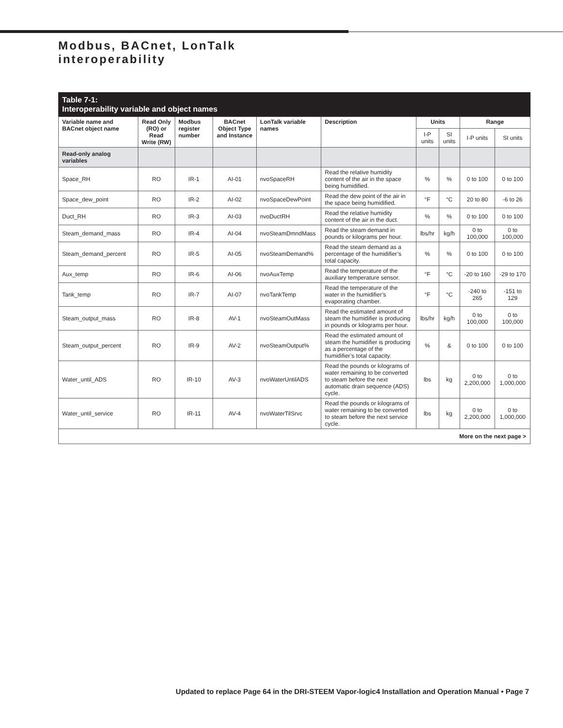Modbus, BACnet, LonTalk
interoperability
Table 7-1:
Interoperability variable and object names
| Variable name and BACnet object name | Read Only (RO) or Read Write (RW) | Modbus register number | BACnet Object Type and Instance | LonTalk variable names | Description | Units | | Range | |
| --- | --- | --- | --- | --- | --- | --- | --- | --- | --- |
| | | | | | | I-P units | SI units | I-P units | SI units |
| Read-only analog variables | | | | | | | | | |
| Space_RH | RO | IR-1 | AI-01 | nvoSpaceRH | Read the relative humidity content of the air in the space being humidified. | % | % | 0 to 100 | 0 to 100 |
| Space_dew_point | RO | IR-2 | AI-02 | nvoSpaceDewPoint | Read the dew point of the air in the space being humidified. | °F | °C | 20 to 80 | -6 to 26 |
| Duct_RH | RO | IR-3 | AI-03 | nvoDuctRH | Read the relative humidity content of the air in the duct. | % | % | 0 to 100 | 0 to 100 |
| Steam_demand_mass | RO | IR-4 | AI-04 | nvoSteamDmndMass | Read the steam demand in pounds or kilograms per hour. | lbs/hr | kg/h | 0 to 100,000 | 0 to 100,000 |
| Steam_demand_percent | RO | IR-5 | AI-05 | nvoSteamDemand% | Read the steam demand as a percentage of the humidifier’s total capacity. | % | % | 0 to 100 | 0 to 100 |
| Aux_temp | RO | IR-6 | AI-06 | nvoAuxTemp | Read the temperature of the auxiliary temperature sensor. | °F | °C | -20 to 160 | -29 to 170 |
| Tank_temp | RO | IR-7 | AI-07 | nvoTankTemp | Read the temperature of the water in the humidifier’s evaporating chamber. | °F | °C | -240 to 265 | -151 to 129 |
| Steam_output_mass | RO | IR-8 | AV-1 | nvoSteamOutMass | Read the estimated amount of steam the humidifier is producing in pounds or kilograms per hour. | lbs/hr | kg/h | 0 to 100,000 | 0 to 100,000 |
| Steam_output_percent | RO | IR-9 | AV-2 | nvoSteamOutput% | Read the estimated amount of steam the humidifier is producing as a percentage of the humidifier’s total capacity. | % | & | 0 to 100 | 0 to 100 |
| Water_until_ADS | RO | IR-10 | AV-3 | nvoWaterUntilADS | Read the pounds or kilograms of water remaining to be converted to steam before the next automatic drain sequence (ADS) cycle. | lbs | kg | 0 to 2,200,000 | 0 to 1,000,000 |
| Water_until_service | RO | IR-11 | AV-4 | nvoWaterTilSrvc | Read the pounds or kilograms of water remaining to be converted to steam before the next service cycle. | lbs | kg | 0 to 2,200,000 | 0 to 1,000,000 |
| More on the next page > | | | | | | | | | |
Updated to replace Page 64 in the DRI-STEEM Vapor-logic4 Installation and Operation Manual • Page 7